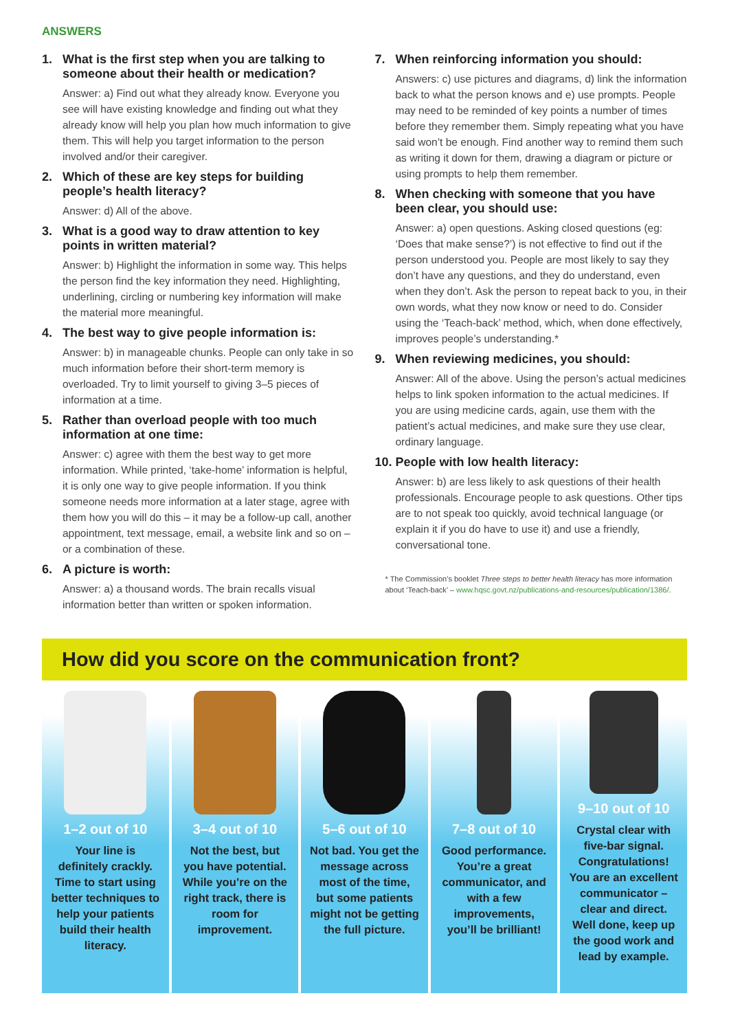ANSWERS
1. What is the first step when you are talking to someone about their health or medication?
Answer: a) Find out what they already know. Everyone you see will have existing knowledge and finding out what they already know will help you plan how much information to give them. This will help you target information to the person involved and/or their caregiver.
2. Which of these are key steps for building people’s health literacy?
Answer: d) All of the above.
3. What is a good way to draw attention to key points in written material?
Answer: b) Highlight the information in some way. This helps the person find the key information they need. Highlighting, underlining, circling or numbering key information will make the material more meaningful.
4. The best way to give people information is:
Answer: b) in manageable chunks. People can only take in so much information before their short-term memory is overloaded. Try to limit yourself to giving 3–5 pieces of information at a time.
5. Rather than overload people with too much information at one time:
Answer: c) agree with them the best way to get more information. While printed, ‘take-home’ information is helpful, it is only one way to give people information. If you think someone needs more information at a later stage, agree with them how you will do this – it may be a follow-up call, another appointment, text message, email, a website link and so on – or a combination of these.
6. A picture is worth:
Answer: a) a thousand words. The brain recalls visual information better than written or spoken information.
7. When reinforcing information you should:
Answers: c) use pictures and diagrams, d) link the information back to what the person knows and e) use prompts. People may need to be reminded of key points a number of times before they remember them. Simply repeating what you have said won’t be enough. Find another way to remind them such as writing it down for them, drawing a diagram or picture or using prompts to help them remember.
8. When checking with someone that you have been clear, you should use:
Answer: a) open questions. Asking closed questions (eg: ‘Does that make sense?’) is not effective to find out if the person understood you. People are most likely to say they don’t have any questions, and they do understand, even when they don’t. Ask the person to repeat back to you, in their own words, what they now know or need to do. Consider using the ‘Teach-back’ method, which, when done effectively, improves people’s understanding.*
9. When reviewing medicines, you should:
Answer: All of the above. Using the person’s actual medicines helps to link spoken information to the actual medicines. If you are using medicine cards, again, use them with the patient’s actual medicines, and make sure they use clear, ordinary language.
10. People with low health literacy:
Answer: b) are less likely to ask questions of their health professionals. Encourage people to ask questions. Other tips are to not speak too quickly, avoid technical language (or explain it if you do have to use it) and use a friendly, conversational tone.
* The Commission’s booklet Three steps to better health literacy has more information about ‘Teach-back’ – www.hqsc.govt.nz/publications-and-resources/publication/1386/.
How did you score on the communication front?
1–2 out of 10
Your line is definitely crackly. Time to start using better techniques to help your patients build their health literacy.
3–4 out of 10
Not the best, but you have potential. While you’re on the right track, there is room for improvement.
5–6 out of 10
Not bad. You get the message across most of the time, but some patients might not be getting the full picture.
7–8 out of 10
Good performance. You’re a great communicator, and with a few improvements, you’ll be brilliant!
9–10 out of 10
Crystal clear with five-bar signal. Congratulations! You are an excellent communicator – clear and direct. Well done, keep up the good work and lead by example.